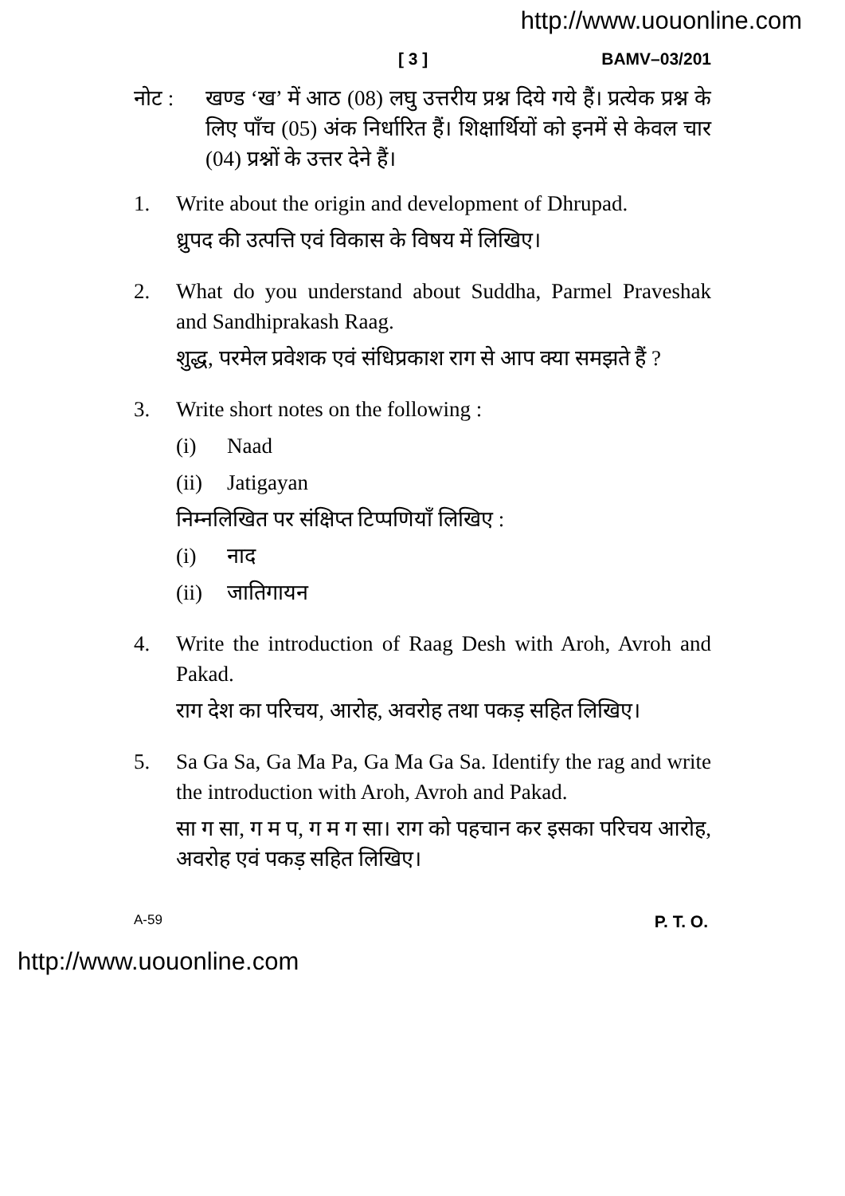http://www.uouonline.com
[ 3 ] BAMV–03/201
नोट : खण्ड ‘ख’ में आठ (08) लघु उत्तरीय प्रश्न दिये गये हैं। प्रत्येक प्रश्न के लिए पाँच (05) अंक निर्धारित हैं। शिक्षार्थियों को इनमें से केवल चार (04) प्रश्नों के उत्तर देने हैं।
1. Write about the origin and development of Dhrupad.
ध्रुपद की उत्पत्ति एवं विकास के विषय में लिखिए।
2. What do you understand about Suddha, Parmel Praveshak and Sandhiprakash Raag.
शुद्ध, परमेल प्रवेशक एवं संधिप्रकाश राग से आप क्या समझते हैं ?
3. Write short notes on the following :
(i) Naad
(ii) Jatigayan
निम्नलिखित पर संक्षिप्त टिप्पणियाँ लिखिए :
(i) नाद
(ii) जातिगायन
4. Write the introduction of Raag Desh with Aroh, Avroh and Pakad.
राग देश का परिचय, आरोह, अवरोह तथा पकड़ सहित लिखिए।
5. Sa Ga Sa, Ga Ma Pa, Ga Ma Ga Sa. Identify the rag and write the introduction with Aroh, Avroh and Pakad.
सा ग सा, ग म प, ग म ग सा। राग को पहचान कर इसका परिचय आरोह, अवरोह एवं पकड़ सहित लिखिए।
A-59 P. T. O.
http://www.uouonline.com